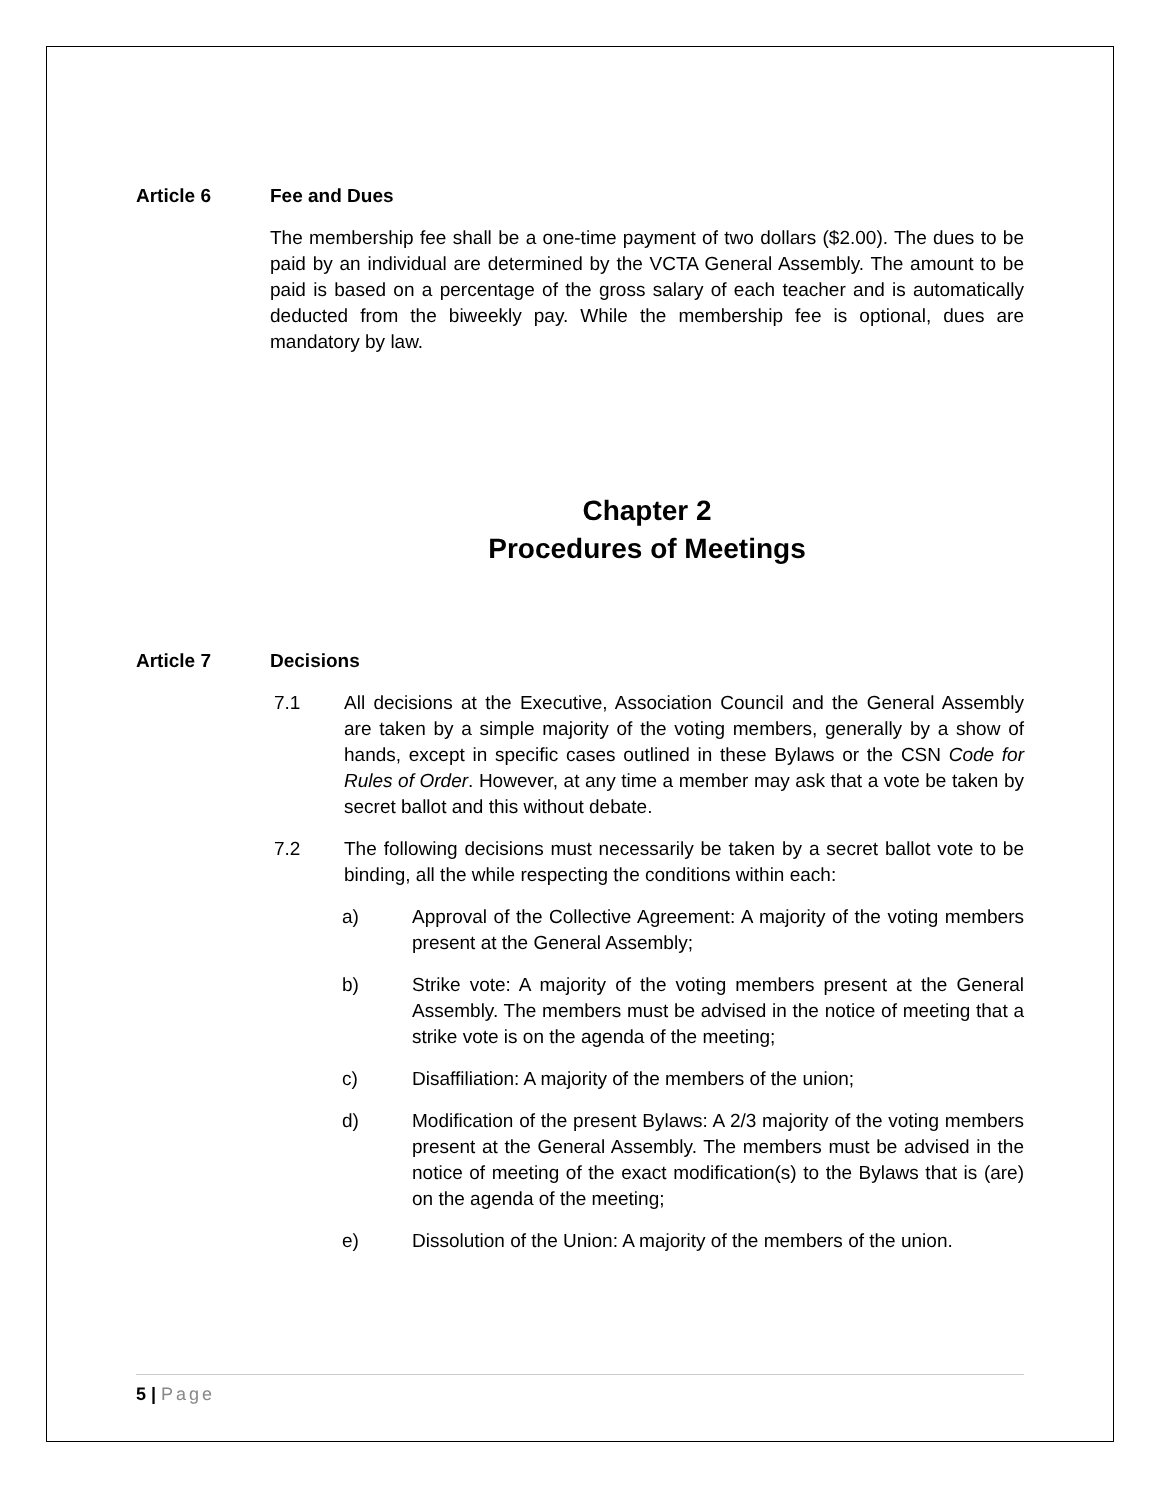Article 6 Fee and Dues
The membership fee shall be a one-time payment of two dollars ($2.00). The dues to be paid by an individual are determined by the VCTA General Assembly. The amount to be paid is based on a percentage of the gross salary of each teacher and is automatically deducted from the biweekly pay. While the membership fee is optional, dues are mandatory by law.
Chapter 2
Procedures of Meetings
Article 7 Decisions
7.1 All decisions at the Executive, Association Council and the General Assembly are taken by a simple majority of the voting members, generally by a show of hands, except in specific cases outlined in these Bylaws or the CSN Code for Rules of Order. However, at any time a member may ask that a vote be taken by secret ballot and this without debate.
7.2 The following decisions must necessarily be taken by a secret ballot vote to be binding, all the while respecting the conditions within each:
a) Approval of the Collective Agreement: A majority of the voting members present at the General Assembly;
b) Strike vote: A majority of the voting members present at the General Assembly. The members must be advised in the notice of meeting that a strike vote is on the agenda of the meeting;
c) Disaffiliation: A majority of the members of the union;
d) Modification of the present Bylaws: A 2/3 majority of the voting members present at the General Assembly. The members must be advised in the notice of meeting of the exact modification(s) to the Bylaws that is (are) on the agenda of the meeting;
e) Dissolution of the Union: A majority of the members of the union.
5 | Page